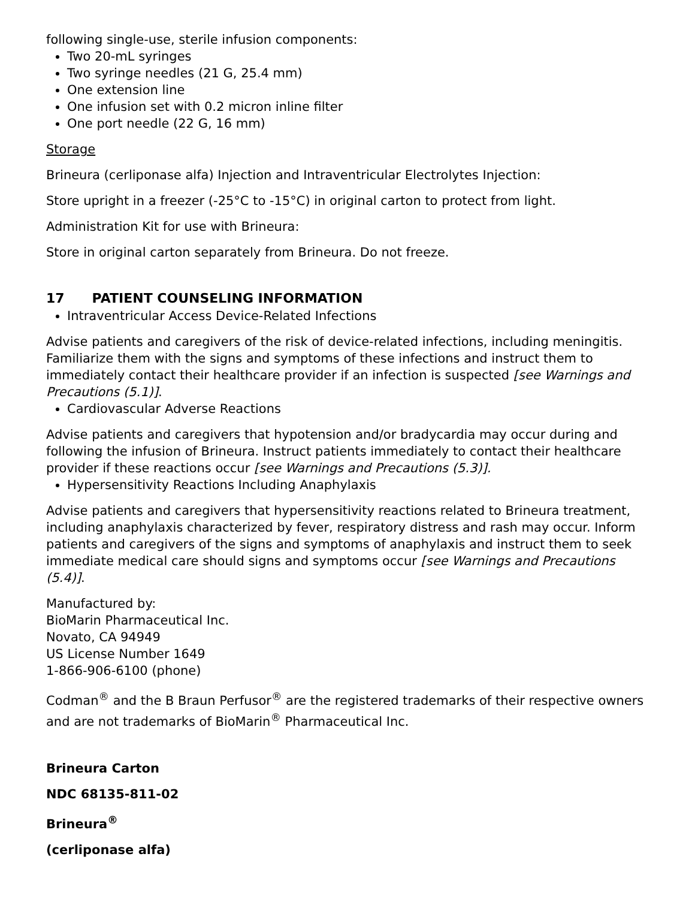following single-use, sterile infusion components:
Two 20-mL syringes
Two syringe needles (21 G, 25.4 mm)
One extension line
One infusion set with 0.2 micron inline filter
One port needle (22 G, 16 mm)
Storage
Brineura (cerliponase alfa) Injection and Intraventricular Electrolytes Injection:
Store upright in a freezer (-25°C to -15°C) in original carton to protect from light.
Administration Kit for use with Brineura:
Store in original carton separately from Brineura. Do not freeze.
17 PATIENT COUNSELING INFORMATION
Intraventricular Access Device-Related Infections
Advise patients and caregivers of the risk of device-related infections, including meningitis. Familiarize them with the signs and symptoms of these infections and instruct them to immediately contact their healthcare provider if an infection is suspected [see Warnings and Precautions (5.1)].
Cardiovascular Adverse Reactions
Advise patients and caregivers that hypotension and/or bradycardia may occur during and following the infusion of Brineura. Instruct patients immediately to contact their healthcare provider if these reactions occur [see Warnings and Precautions (5.3)].
Hypersensitivity Reactions Including Anaphylaxis
Advise patients and caregivers that hypersensitivity reactions related to Brineura treatment, including anaphylaxis characterized by fever, respiratory distress and rash may occur. Inform patients and caregivers of the signs and symptoms of anaphylaxis and instruct them to seek immediate medical care should signs and symptoms occur [see Warnings and Precautions (5.4)].
Manufactured by:
BioMarin Pharmaceutical Inc.
Novato, CA 94949
US License Number 1649
1-866-906-6100 (phone)
Codman<sup>®</sup> and the B Braun Perfusor<sup>®</sup> are the registered trademarks of their respective owners and are not trademarks of BioMarin<sup>®</sup> Pharmaceutical Inc.
Brineura Carton
NDC 68135-811-02
Brineura<sup>®</sup>
(cerliponase alfa)